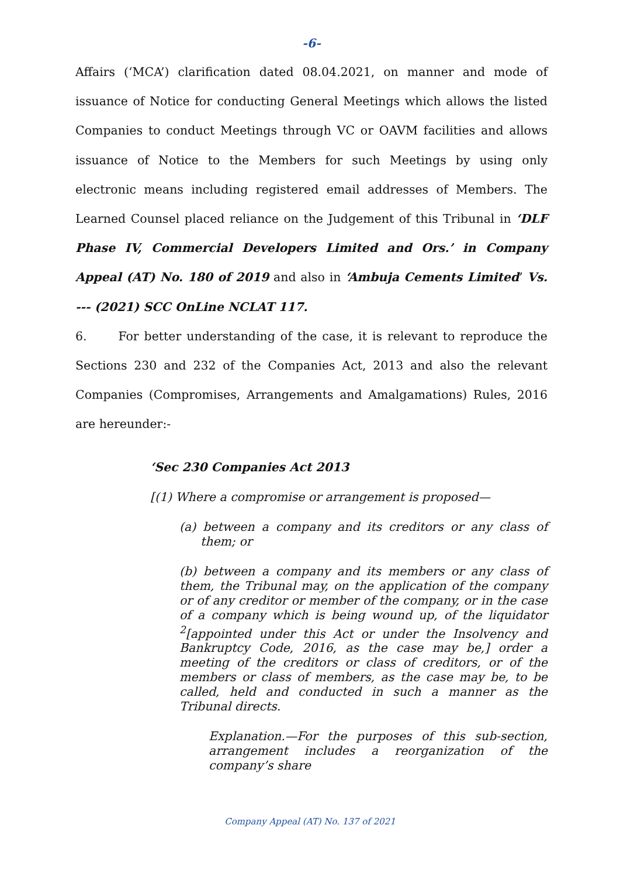-6-
Affairs (‘MCA’) clarification dated 08.04.2021, on manner and mode of issuance of Notice for conducting General Meetings which allows the listed Companies to conduct Meetings through VC or OAVM facilities and allows issuance of Notice to the Members for such Meetings by using only electronic means including registered email addresses of Members. The Learned Counsel placed reliance on the Judgement of this Tribunal in ‘DLF Phase IV, Commercial Developers Limited and Ors.’ in Company Appeal (AT) No. 180 of 2019 and also in ‘Ambuja Cements Limited’ Vs. --- (2021) SCC OnLine NCLAT 117.
6. For better understanding of the case, it is relevant to reproduce the Sections 230 and 232 of the Companies Act, 2013 and also the relevant Companies (Compromises, Arrangements and Amalgamations) Rules, 2016 are hereunder:-
‘Sec 230 Companies Act 2013
[(1) Where a compromise or arrangement is proposed—
(a) between a company and its creditors or any class of them; or
(b) between a company and its members or any class of them, the Tribunal may, on the application of the company or of any creditor or member of the company, or in the case of a company which is being wound up, of the liquidator <sup>2</sup>[appointed under this Act or under the Insolvency and Bankruptcy Code, 2016, as the case may be,] order a meeting of the creditors or class of creditors, or of the members or class of members, as the case may be, to be called, held and conducted in such a manner as the Tribunal directs.
Explanation.—For the purposes of this sub-section, arrangement includes a reorganization of the company’s share
Company Appeal (AT) No. 137 of 2021